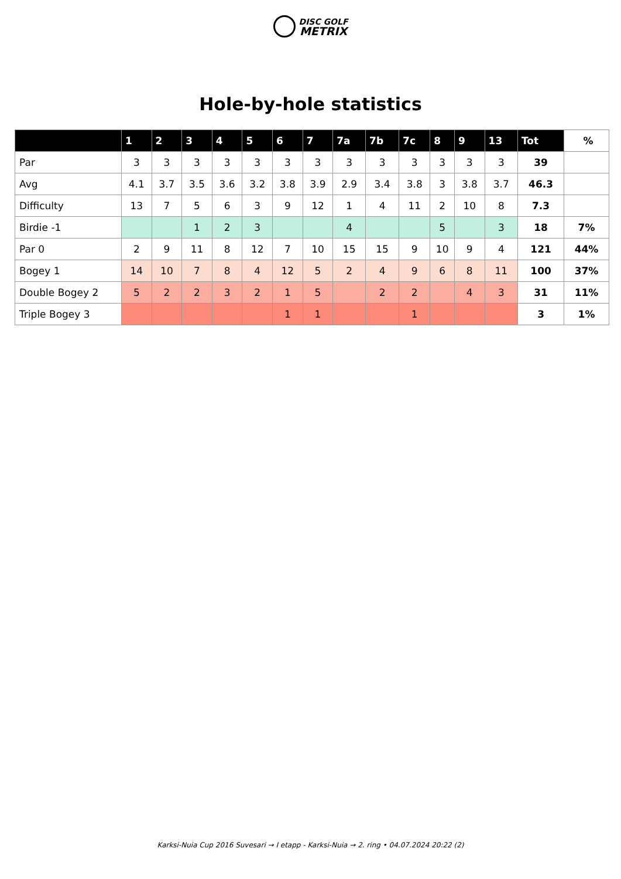DISC GOLF
METRIX
Hole-by-hole statistics
| | 1 | 2 | 3 | 4 | 5 | 6 | 7 | 7a | 7b | 7c | 8 | 9 | 13 | Tot | % |
| --- | --- | --- | --- | --- | --- | --- | --- | --- | --- | --- | --- | --- | --- | --- | --- |
| Par | 3 | 3 | 3 | 3 | 3 | 3 | 3 | 3 | 3 | 3 | 3 | 3 | 3 | 39 | |
| Avg | 4.1 | 3.7 | 3.5 | 3.6 | 3.2 | 3.8 | 3.9 | 2.9 | 3.4 | 3.8 | 3 | 3.8 | 3.7 | 46.3 | |
| Difficulty | 13 | 7 | 5 | 6 | 3 | 9 | 12 | 1 | 4 | 11 | 2 | 10 | 8 | 7.3 | |
| Birdie -1 | | | 1 | 2 | 3 | | | 4 | | | 5 | | 3 | 18 | 7% |
| Par 0 | 2 | 9 | 11 | 8 | 12 | 7 | 10 | 15 | 15 | 9 | 10 | 9 | 4 | 121 | 44% |
| Bogey 1 | 14 | 10 | 7 | 8 | 4 | 12 | 5 | 2 | 4 | 9 | 6 | 8 | 11 | 100 | 37% |
| Double Bogey 2 | 5 | 2 | 2 | 3 | 2 | 1 | 5 | | 2 | 2 | | 4 | 3 | 31 | 11% |
| Triple Bogey 3 | | | | | | 1 | 1 | | | 1 | | | | 3 | 1% |
Karksi-Nuia Cup 2016 Suvesari → I etapp - Karksi-Nuia → 2. ring • 04.07.2024 20:22 (2)